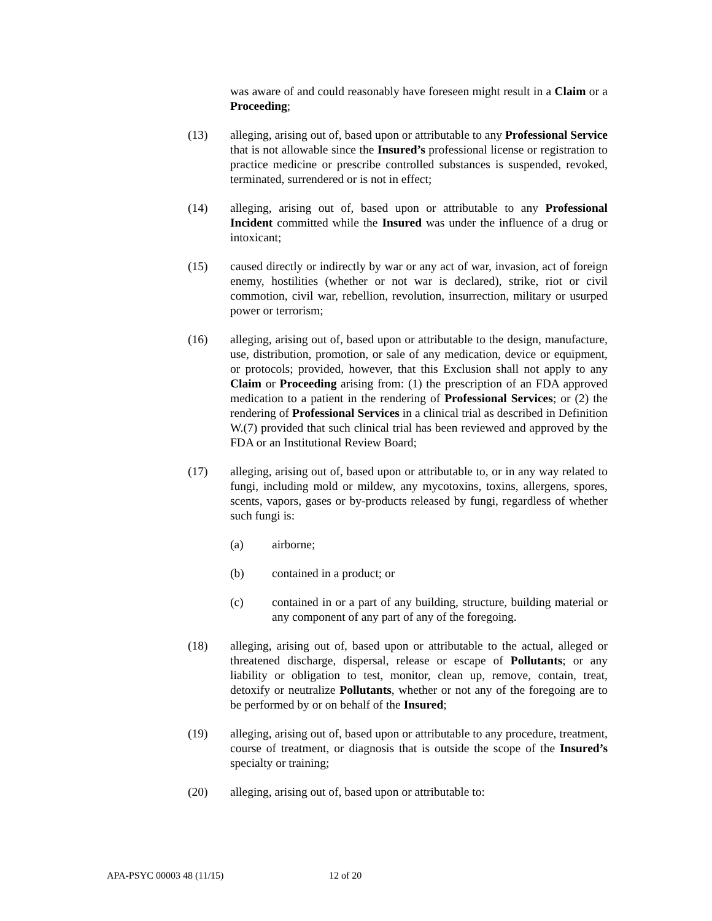was aware of and could reasonably have foreseen might result in a Claim or a Proceeding;
(13) alleging, arising out of, based upon or attributable to any Professional Service that is not allowable since the Insured’s professional license or registration to practice medicine or prescribe controlled substances is suspended, revoked, terminated, surrendered or is not in effect;
(14) alleging, arising out of, based upon or attributable to any Professional Incident committed while the Insured was under the influence of a drug or intoxicant;
(15) caused directly or indirectly by war or any act of war, invasion, act of foreign enemy, hostilities (whether or not war is declared), strike, riot or civil commotion, civil war, rebellion, revolution, insurrection, military or usurped power or terrorism;
(16) alleging, arising out of, based upon or attributable to the design, manufacture, use, distribution, promotion, or sale of any medication, device or equipment, or protocols; provided, however, that this Exclusion shall not apply to any Claim or Proceeding arising from: (1) the prescription of an FDA approved medication to a patient in the rendering of Professional Services; or (2) the rendering of Professional Services in a clinical trial as described in Definition W.(7) provided that such clinical trial has been reviewed and approved by the FDA or an Institutional Review Board;
(17) alleging, arising out of, based upon or attributable to, or in any way related to fungi, including mold or mildew, any mycotoxins, toxins, allergens, spores, scents, vapors, gases or by-products released by fungi, regardless of whether such fungi is:
(a) airborne;
(b) contained in a product; or
(c) contained in or a part of any building, structure, building material or any component of any part of any of the foregoing.
(18) alleging, arising out of, based upon or attributable to the actual, alleged or threatened discharge, dispersal, release or escape of Pollutants; or any liability or obligation to test, monitor, clean up, remove, contain, treat, detoxify or neutralize Pollutants, whether or not any of the foregoing are to be performed by or on behalf of the Insured;
(19) alleging, arising out of, based upon or attributable to any procedure, treatment, course of treatment, or diagnosis that is outside the scope of the Insured’s specialty or training;
(20) alleging, arising out of, based upon or attributable to:
APA-PSYC 00003 48 (11/15) 12 of 20